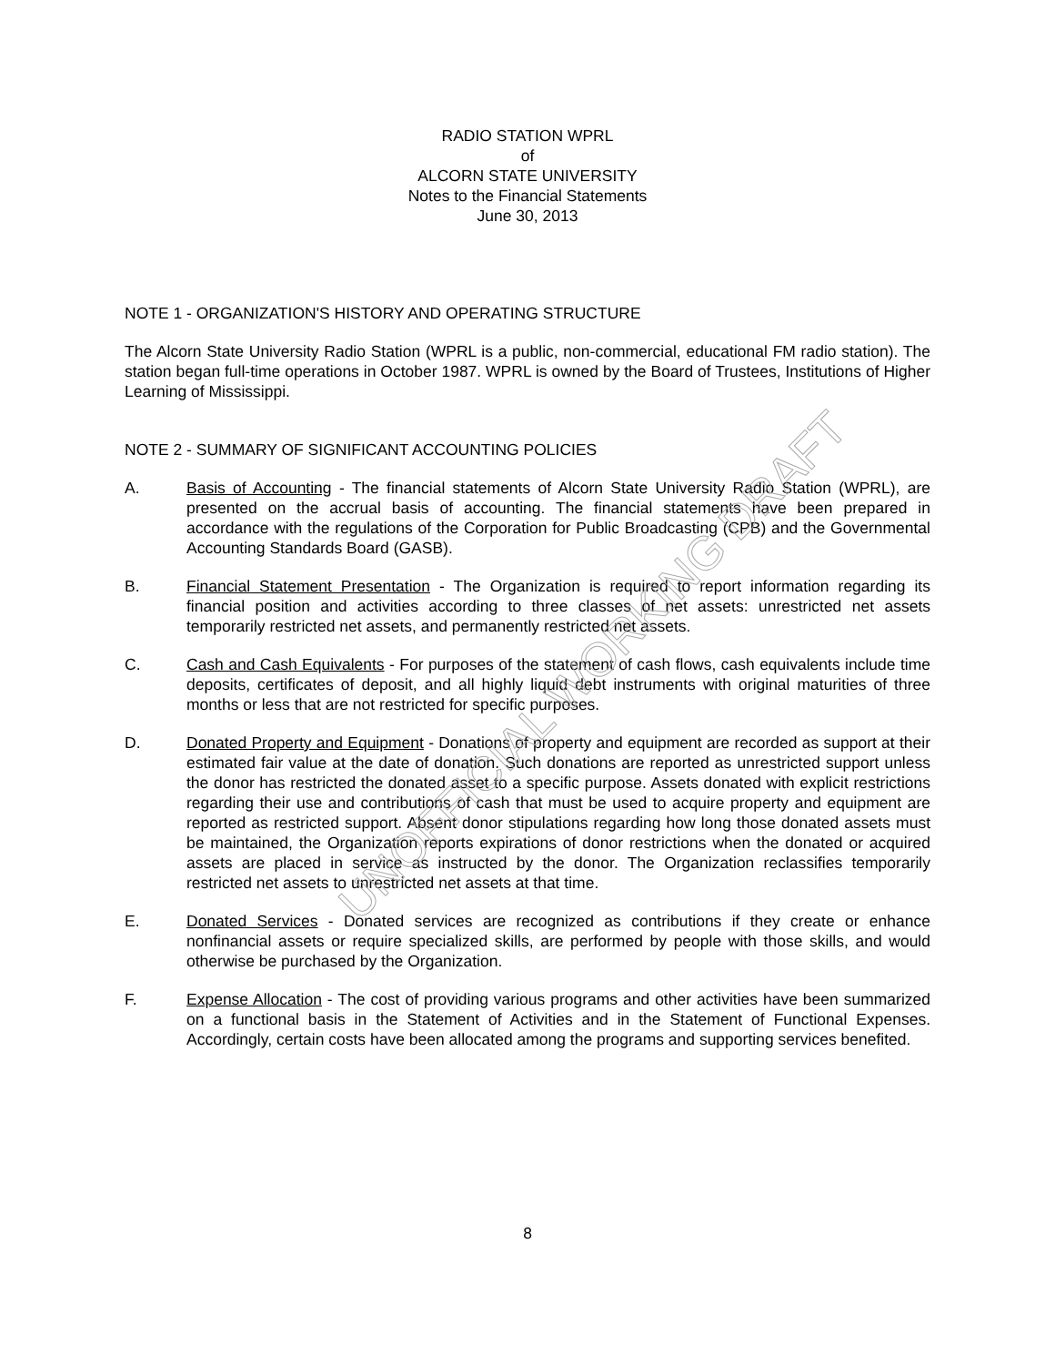RADIO STATION WPRL
of
ALCORN STATE UNIVERSITY
Notes to the Financial Statements
June 30, 2013
NOTE 1 - ORGANIZATION'S HISTORY AND OPERATING STRUCTURE
The Alcorn State University Radio Station (WPRL is a public, non-commercial, educational FM radio station). The station began full-time operations in October 1987. WPRL is owned by the Board of Trustees, Institutions of Higher Learning of Mississippi.
NOTE 2 - SUMMARY OF SIGNIFICANT ACCOUNTING POLICIES
A. Basis of Accounting - The financial statements of Alcorn State University Radio Station (WPRL), are presented on the accrual basis of accounting. The financial statements have been prepared in accordance with the regulations of the Corporation for Public Broadcasting (CPB) and the Governmental Accounting Standards Board (GASB).
B. Financial Statement Presentation - The Organization is required to report information regarding its financial position and activities according to three classes of net assets: unrestricted net assets temporarily restricted net assets, and permanently restricted net assets.
C. Cash and Cash Equivalents - For purposes of the statement of cash flows, cash equivalents include time deposits, certificates of deposit, and all highly liquid debt instruments with original maturities of three months or less that are not restricted for specific purposes.
D. Donated Property and Equipment - Donations of property and equipment are recorded as support at their estimated fair value at the date of donation. Such donations are reported as unrestricted support unless the donor has restricted the donated asset to a specific purpose. Assets donated with explicit restrictions regarding their use and contributions of cash that must be used to acquire property and equipment are reported as restricted support. Absent donor stipulations regarding how long those donated assets must be maintained, the Organization reports expirations of donor restrictions when the donated or acquired assets are placed in service as instructed by the donor. The Organization reclassifies temporarily restricted net assets to unrestricted net assets at that time.
E. Donated Services - Donated services are recognized as contributions if they create or enhance nonfinancial assets or require specialized skills, are performed by people with those skills, and would otherwise be purchased by the Organization.
F. Expense Allocation - The cost of providing various programs and other activities have been summarized on a functional basis in the Statement of Activities and in the Statement of Functional Expenses. Accordingly, certain costs have been allocated among the programs and supporting services benefited.
UNOFFICIAL WORKING DRAFT
8